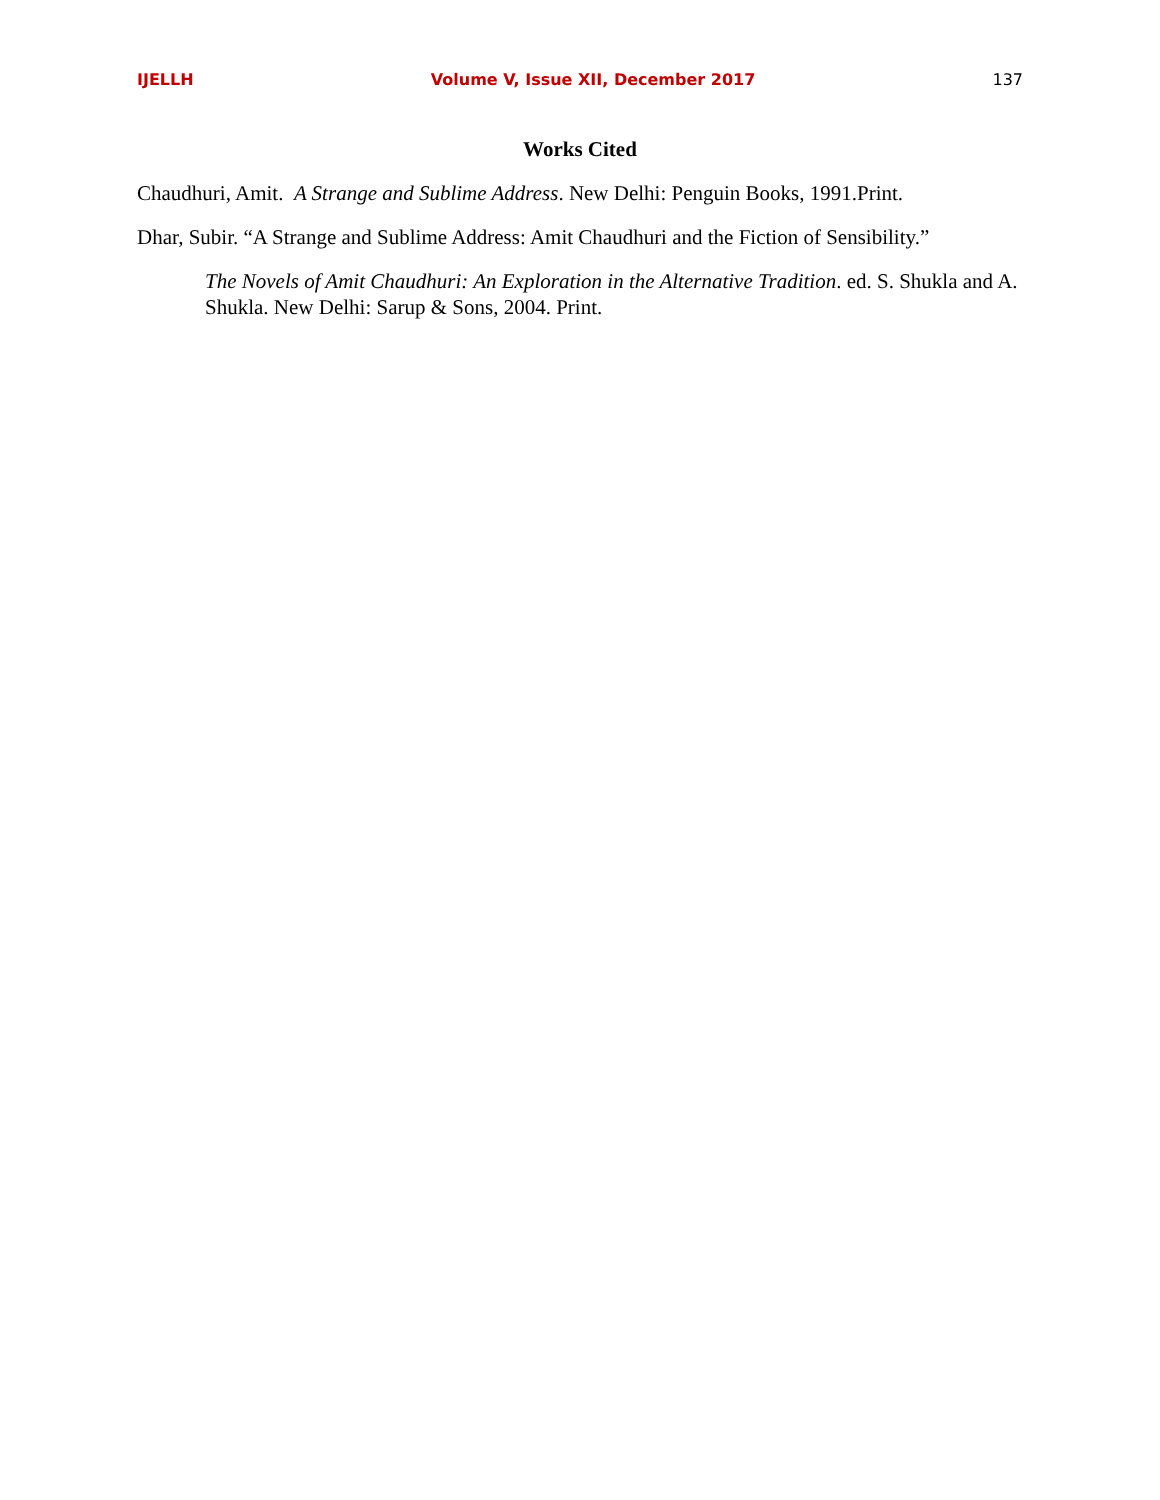IJELLH Volume V, Issue XII, December 2017 137
Works Cited
Chaudhuri, Amit. A Strange and Sublime Address. New Delhi: Penguin Books, 1991.Print.
Dhar, Subir. “A Strange and Sublime Address: Amit Chaudhuri and the Fiction of Sensibility.”
The Novels of Amit Chaudhuri: An Exploration in the Alternative Tradition. ed. S. Shukla and A. Shukla. New Delhi: Sarup & Sons, 2004. Print.